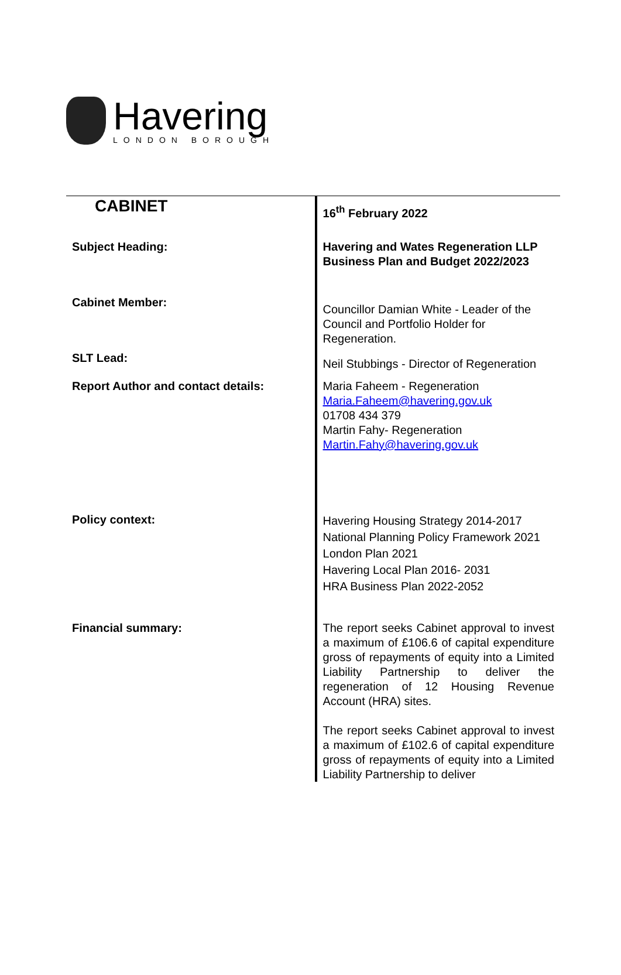Havering
LONDON BOROUGH
| CABINET | 16<sup>th</sup> February 2022 |
| Subject Heading: | Havering and Wates Regeneration LLP Business Plan and Budget 2022/2023 |
| Cabinet Member: | Councillor Damian White - Leader of the Council and Portfolio Holder for Regeneration. |
| SLT Lead: | Neil Stubbings - Director of Regeneration |
| Report Author and contact details: | Maria Faheem - Regeneration Maria.Faheem@havering.gov.uk 01708 434 379 Martin Fahy- Regeneration Martin.Fahy@havering.gov.uk |
| Policy context: | Havering Housing Strategy 2014-2017 National Planning Policy Framework 2021 London Plan 2021 Havering Local Plan 2016- 2031 HRA Business Plan 2022-2052 |
| Financial summary: | The report seeks Cabinet approval to invest a maximum of £106.6 of capital expenditure gross of repayments of equity into a Limited Liability Partnership to deliver the regeneration of 12 Housing Revenue Account (HRA) sites. The report seeks Cabinet approval to invest a maximum of £102.6 of capital expenditure gross of repayments of equity into a Limited Liability Partnership to deliver |